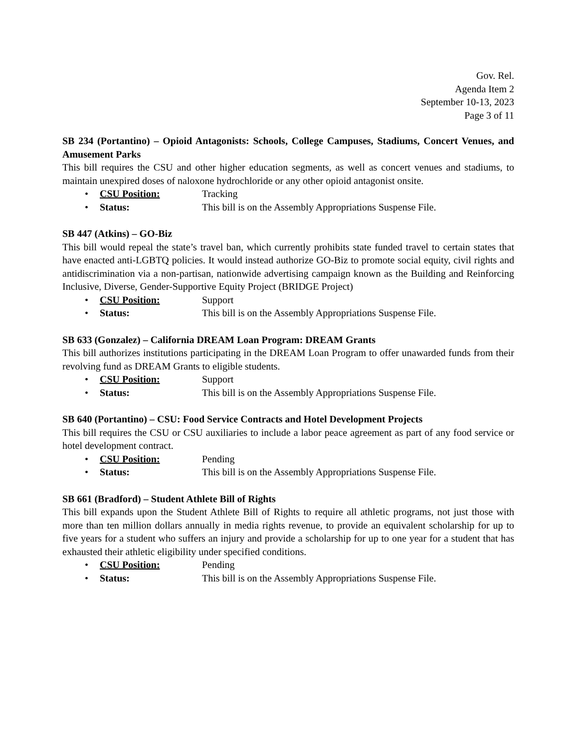Gov. Rel.
Agenda Item 2
September 10-13, 2023
Page 3 of 11
SB 234 (Portantino) – Opioid Antagonists: Schools, College Campuses, Stadiums, Concert Venues, and Amusement Parks
This bill requires the CSU and other higher education segments, as well as concert venues and stadiums, to maintain unexpired doses of naloxone hydrochloride or any other opioid antagonist onsite.
• CSU Position: Tracking
• Status: This bill is on the Assembly Appropriations Suspense File.
SB 447 (Atkins) – GO-Biz
This bill would repeal the state’s travel ban, which currently prohibits state funded travel to certain states that have enacted anti-LGBTQ policies. It would instead authorize GO-Biz to promote social equity, civil rights and antidiscrimination via a non-partisan, nationwide advertising campaign known as the Building and Reinforcing Inclusive, Diverse, Gender-Supportive Equity Project (BRIDGE Project)
• CSU Position: Support
• Status: This bill is on the Assembly Appropriations Suspense File.
SB 633 (Gonzalez) – California DREAM Loan Program: DREAM Grants
This bill authorizes institutions participating in the DREAM Loan Program to offer unawarded funds from their revolving fund as DREAM Grants to eligible students.
• CSU Position: Support
• Status: This bill is on the Assembly Appropriations Suspense File.
SB 640 (Portantino) – CSU: Food Service Contracts and Hotel Development Projects
This bill requires the CSU or CSU auxiliaries to include a labor peace agreement as part of any food service or hotel development contract.
• CSU Position: Pending
• Status: This bill is on the Assembly Appropriations Suspense File.
SB 661 (Bradford) – Student Athlete Bill of Rights
This bill expands upon the Student Athlete Bill of Rights to require all athletic programs, not just those with more than ten million dollars annually in media rights revenue, to provide an equivalent scholarship for up to five years for a student who suffers an injury and provide a scholarship for up to one year for a student that has exhausted their athletic eligibility under specified conditions.
• CSU Position: Pending
• Status: This bill is on the Assembly Appropriations Suspense File.